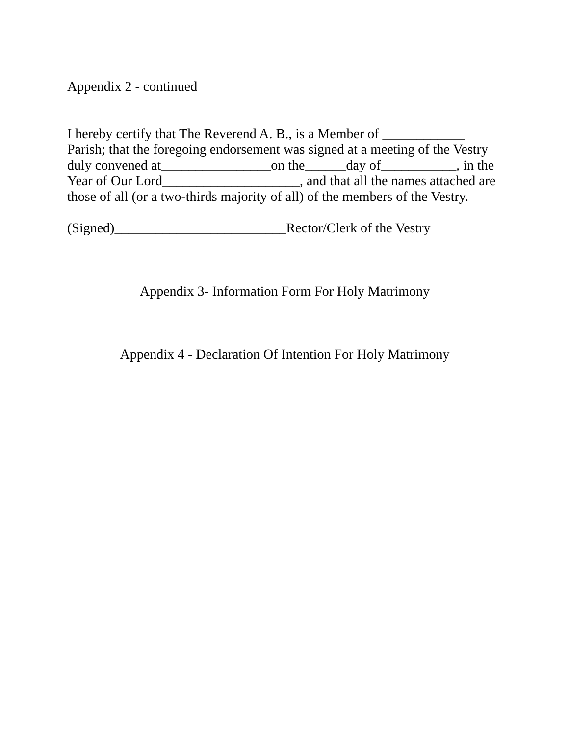Appendix 2 - continued
I hereby certify that The Reverend A. B., is a Member of ____________
Parish; that the foregoing endorsement was signed at a meeting of the Vestry
duly convened at________________on the______day of___________, in the
Year of Our Lord____________________, and that all the names attached are
those of all (or a two-thirds majority of all) of the members of the Vestry.
(Signed)_________________________Rector/Clerk of the Vestry
Appendix 3- Information Form For Holy Matrimony
Appendix 4 - Declaration Of Intention For Holy Matrimony